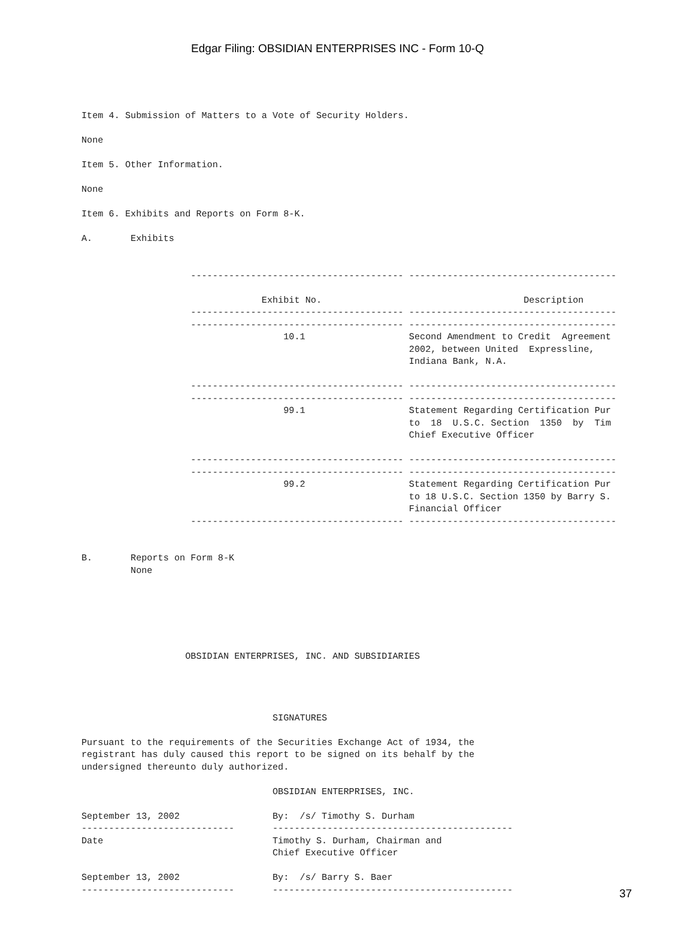Edgar Filing: OBSIDIAN ENTERPRISES INC - Form 10-Q
Item 4. Submission of Matters to a Vote of Security Holders.

None

Item 5. Other Information.

None

Item 6. Exhibits and Reports on Form 8-K.

A.       Exhibits


                    --------------------------------------- --------------------------------------

                                 Exhibit No.                                     Description
                    --------------------------------------- --------------------------------------
                    --------------------------------------- --------------------------------------
                                     10.1                   Second Amendment to Credit  Agreement
                                                            2002, between United  Expressline,
                                                            Indiana Bank, N.A.

                    --------------------------------------- --------------------------------------
                    --------------------------------------- --------------------------------------
                                     99.1                   Statement Regarding Certification Pur
                                                            to  18  U.S.C. Section  1350  by  Tim
                                                            Chief Executive Officer

                    --------------------------------------- --------------------------------------
                    --------------------------------------- --------------------------------------
                                     99.2                   Statement Regarding Certification Pur
                                                            to 18 U.S.C. Section 1350 by Barry S.
                                                            Financial Officer
                    --------------------------------------- --------------------------------------


B.       Reports on Form 8-K
         None






                   OBSIDIAN ENTERPRISES, INC. AND SUBSIDIARIES




                                   SIGNATURES

Pursuant to the requirements of the Securities Exchange Act of 1934, the
registrant has duly caused this report to be signed on its behalf by the
undersigned thereunto duly authorized.

                                   OBSIDIAN ENTERPRISES, INC.

September 13, 2002                 By:  /s/ Timothy S. Durham
----------------------------       --------------------------------------------
Date                               Timothy S. Durham, Chairman and
                                   Chief Executive Officer

September 13, 2002                 By:  /s/ Barry S. Baer
----------------------------       --------------------------------------------
37